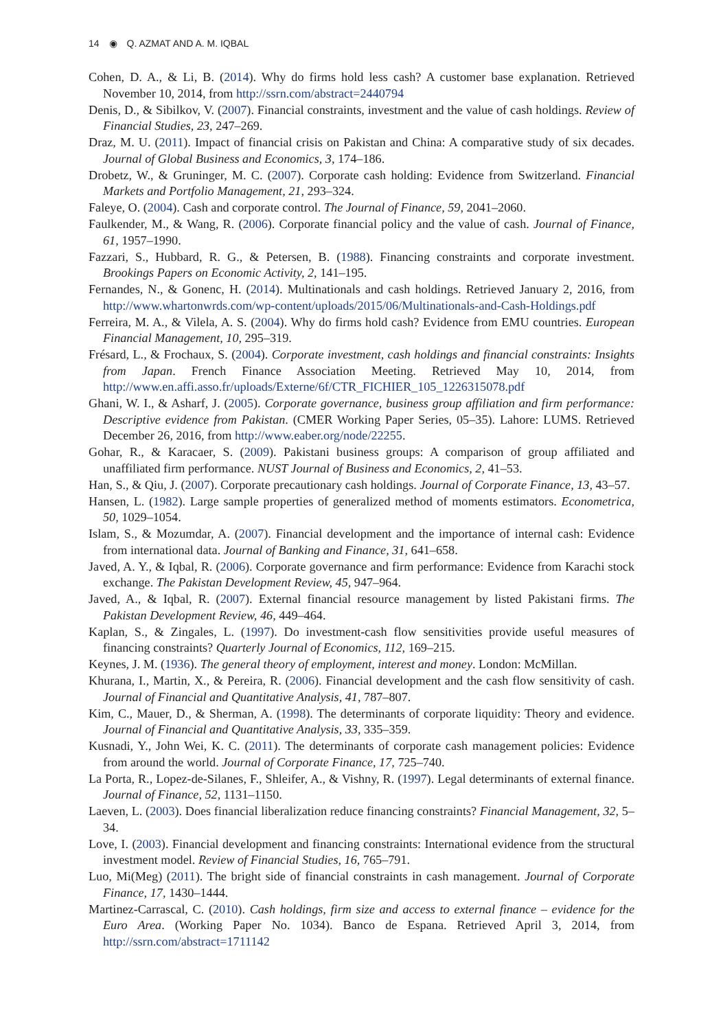14 ◉ Q. AZMAT AND A. M. IQBAL
Cohen, D. A., & Li, B. (2014). Why do firms hold less cash? A customer base explanation. Retrieved November 10, 2014, from http://ssrn.com/abstract=2440794
Denis, D., & Sibilkov, V. (2007). Financial constraints, investment and the value of cash holdings. Review of Financial Studies, 23, 247–269.
Draz, M. U. (2011). Impact of financial crisis on Pakistan and China: A comparative study of six decades. Journal of Global Business and Economics, 3, 174–186.
Drobetz, W., & Gruninger, M. C. (2007). Corporate cash holding: Evidence from Switzerland. Financial Markets and Portfolio Management, 21, 293–324.
Faleye, O. (2004). Cash and corporate control. The Journal of Finance, 59, 2041–2060.
Faulkender, M., & Wang, R. (2006). Corporate financial policy and the value of cash. Journal of Finance, 61, 1957–1990.
Fazzari, S., Hubbard, R. G., & Petersen, B. (1988). Financing constraints and corporate investment. Brookings Papers on Economic Activity, 2, 141–195.
Fernandes, N., & Gonenc, H. (2014). Multinationals and cash holdings. Retrieved January 2, 2016, from http://www.whartonwrds.com/wp-content/uploads/2015/06/Multinationals-and-Cash-Holdings.pdf
Ferreira, M. A., & Vilela, A. S. (2004). Why do firms hold cash? Evidence from EMU countries. European Financial Management, 10, 295–319.
Frésard, L., & Frochaux, S. (2004). Corporate investment, cash holdings and financial constraints: Insights from Japan. French Finance Association Meeting. Retrieved May 10, 2014, from http://www.en.affi.asso.fr/uploads/Externe/6f/CTR_FICHIER_105_1226315078.pdf
Ghani, W. I., & Asharf, J. (2005). Corporate governance, business group affiliation and firm performance: Descriptive evidence from Pakistan. (CMER Working Paper Series, 05–35). Lahore: LUMS. Retrieved December 26, 2016, from http://www.eaber.org/node/22255.
Gohar, R., & Karacaer, S. (2009). Pakistani business groups: A comparison of group affiliated and unaffiliated firm performance. NUST Journal of Business and Economics, 2, 41–53.
Han, S., & Qiu, J. (2007). Corporate precautionary cash holdings. Journal of Corporate Finance, 13, 43–57.
Hansen, L. (1982). Large sample properties of generalized method of moments estimators. Econometrica, 50, 1029–1054.
Islam, S., & Mozumdar, A. (2007). Financial development and the importance of internal cash: Evidence from international data. Journal of Banking and Finance, 31, 641–658.
Javed, A. Y., & Iqbal, R. (2006). Corporate governance and firm performance: Evidence from Karachi stock exchange. The Pakistan Development Review, 45, 947–964.
Javed, A., & Iqbal, R. (2007). External financial resource management by listed Pakistani firms. The Pakistan Development Review, 46, 449–464.
Kaplan, S., & Zingales, L. (1997). Do investment-cash flow sensitivities provide useful measures of financing constraints? Quarterly Journal of Economics, 112, 169–215.
Keynes, J. M. (1936). The general theory of employment, interest and money. London: McMillan.
Khurana, I., Martin, X., & Pereira, R. (2006). Financial development and the cash flow sensitivity of cash. Journal of Financial and Quantitative Analysis, 41, 787–807.
Kim, C., Mauer, D., & Sherman, A. (1998). The determinants of corporate liquidity: Theory and evidence. Journal of Financial and Quantitative Analysis, 33, 335–359.
Kusnadi, Y., John Wei, K. C. (2011). The determinants of corporate cash management policies: Evidence from around the world. Journal of Corporate Finance, 17, 725–740.
La Porta, R., Lopez-de-Silanes, F., Shleifer, A., & Vishny, R. (1997). Legal determinants of external finance. Journal of Finance, 52, 1131–1150.
Laeven, L. (2003). Does financial liberalization reduce financing constraints? Financial Management, 32, 5–34.
Love, I. (2003). Financial development and financing constraints: International evidence from the structural investment model. Review of Financial Studies, 16, 765–791.
Luo, Mi(Meg) (2011). The bright side of financial constraints in cash management. Journal of Corporate Finance, 17, 1430–1444.
Martinez-Carrascal, C. (2010). Cash holdings, firm size and access to external finance – evidence for the Euro Area. (Working Paper No. 1034). Banco de Espana. Retrieved April 3, 2014, from http://ssrn.com/abstract=1711142